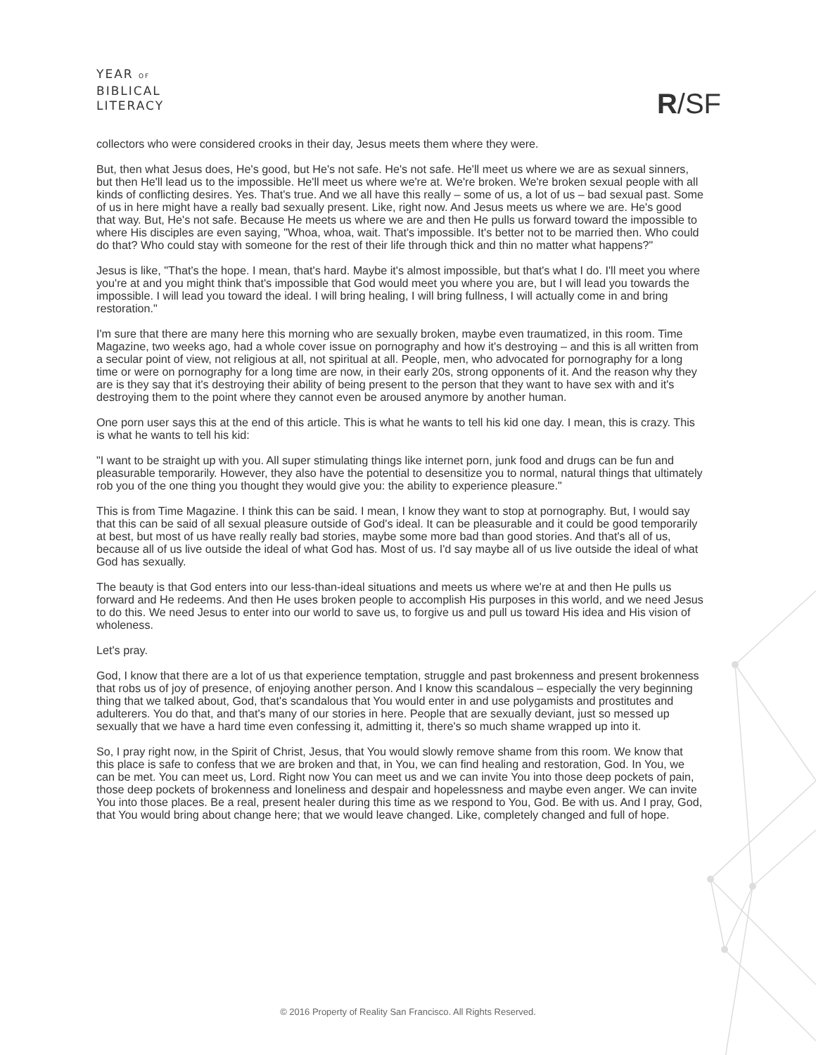YEAR OF
BIBLICAL
LITERACY
R/SF
collectors who were considered crooks in their day, Jesus meets them where they were.
But, then what Jesus does, He's good, but He's not safe. He's not safe. He'll meet us where we are as sexual sinners, but then He'll lead us to the impossible. He'll meet us where we're at. We're broken. We're broken sexual people with all kinds of conflicting desires. Yes. That's true. And we all have this really – some of us, a lot of us – bad sexual past. Some of us in here might have a really bad sexually present. Like, right now. And Jesus meets us where we are. He's good that way. But, He's not safe. Because He meets us where we are and then He pulls us forward toward the impossible to where His disciples are even saying, "Whoa, whoa, wait. That's impossible. It's better not to be married then. Who could do that? Who could stay with someone for the rest of their life through thick and thin no matter what happens?"
Jesus is like, "That's the hope. I mean, that's hard. Maybe it's almost impossible, but that's what I do. I'll meet you where you're at and you might think that's impossible that God would meet you where you are, but I will lead you towards the impossible. I will lead you toward the ideal. I will bring healing, I will bring fullness, I will actually come in and bring restoration."
I'm sure that there are many here this morning who are sexually broken, maybe even traumatized, in this room. Time Magazine, two weeks ago, had a whole cover issue on pornography and how it's destroying – and this is all written from a secular point of view, not religious at all, not spiritual at all. People, men, who advocated for pornography for a long time or were on pornography for a long time are now, in their early 20s, strong opponents of it. And the reason why they are is they say that it's destroying their ability of being present to the person that they want to have sex with and it's destroying them to the point where they cannot even be aroused anymore by another human.
One porn user says this at the end of this article. This is what he wants to tell his kid one day. I mean, this is crazy. This is what he wants to tell his kid:
"I want to be straight up with you. All super stimulating things like internet porn, junk food and drugs can be fun and pleasurable temporarily. However, they also have the potential to desensitize you to normal, natural things that ultimately rob you of the one thing you thought they would give you: the ability to experience pleasure."
This is from Time Magazine. I think this can be said. I mean, I know they want to stop at pornography. But, I would say that this can be said of all sexual pleasure outside of God's ideal. It can be pleasurable and it could be good temporarily at best, but most of us have really really bad stories, maybe some more bad than good stories. And that's all of us, because all of us live outside the ideal of what God has. Most of us. I'd say maybe all of us live outside the ideal of what God has sexually.
The beauty is that God enters into our less-than-ideal situations and meets us where we're at and then He pulls us forward and He redeems. And then He uses broken people to accomplish His purposes in this world, and we need Jesus to do this. We need Jesus to enter into our world to save us, to forgive us and pull us toward His idea and His vision of wholeness.
Let's pray.
God, I know that there are a lot of us that experience temptation, struggle and past brokenness and present brokenness that robs us of joy of presence, of enjoying another person. And I know this scandalous – especially the very beginning thing that we talked about, God, that's scandalous that You would enter in and use polygamists and prostitutes and adulterers. You do that, and that's many of our stories in here. People that are sexually deviant, just so messed up sexually that we have a hard time even confessing it, admitting it, there's so much shame wrapped up into it.
So, I pray right now, in the Spirit of Christ, Jesus, that You would slowly remove shame from this room. We know that this place is safe to confess that we are broken and that, in You, we can find healing and restoration, God. In You, we can be met. You can meet us, Lord. Right now You can meet us and we can invite You into those deep pockets of pain, those deep pockets of brokenness and loneliness and despair and hopelessness and maybe even anger. We can invite You into those places. Be a real, present healer during this time as we respond to You, God. Be with us. And I pray, God, that You would bring about change here; that we would leave changed. Like, completely changed and full of hope.
© 2016 Property of Reality San Francisco. All Rights Reserved.